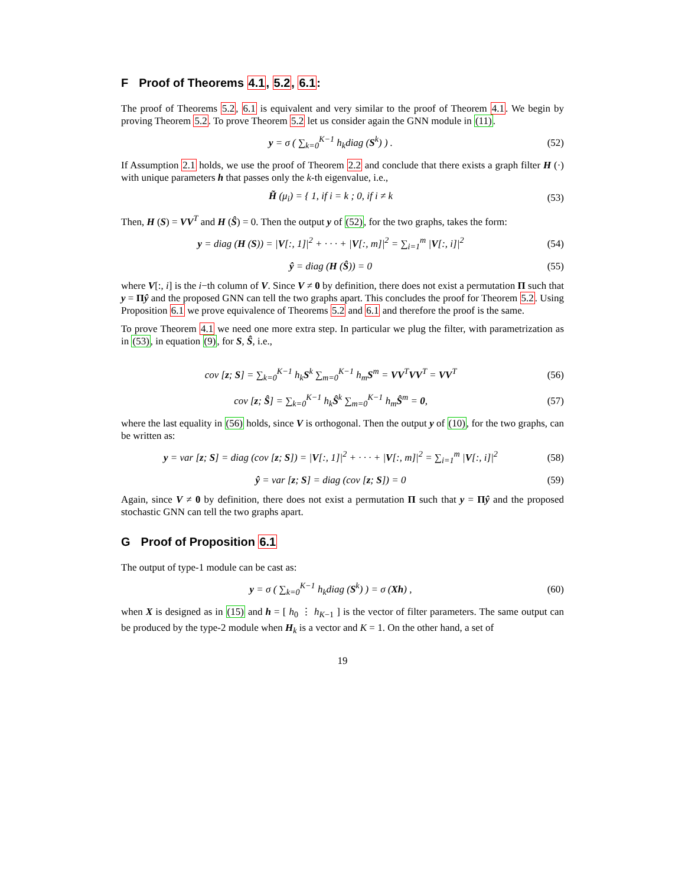F Proof of Theorems 4.1, 5.2, 6.1:
The proof of Theorems 5.2, 6.1 is equivalent and very similar to the proof of Theorem 4.1. We begin by proving Theorem 5.2. To prove Theorem 5.2 let us consider again the GNN module in (11).
y = σ ( ∑<sub>k=0</sub><sup>K−1</sup> h<sub>k</sub>diag (S<sup>k</sup>) ) . (52)
If Assumption 2.1 holds, we use the proof of Theorem 2.2 and conclude that there exists a graph filter H (·) with unique parameters h that passes only the k-th eigenvalue, i.e.,
H̃ (μ<sub>i</sub>) = { 1, if i = k ; 0, if i ≠ k (53)
Then, H (S) = VV<sup>T</sup> and H (Ŝ) = 0. Then the output y of (52), for the two graphs, takes the form:
y = diag (H (S)) = |V[:, 1]|<sup>2</sup> + · · · + |V[:, m]|<sup>2</sup> = ∑<sub>i=1</sub><sup>m</sup> |V[:, i]|<sup>2</sup> (54)
ŷ = diag (H (Ŝ)) = 0 (55)
where V[:, i] is the i−th column of V. Since V ≠ 0 by definition, there does not exist a permutation Π such that y = Πŷ and the proposed GNN can tell the two graphs apart. This concludes the proof for Theorem 5.2. Using Proposition 6.1 we prove equivalence of Theorems 5.2 and 6.1 and therefore the proof is the same.
To prove Theorem 4.1 we need one more extra step. In particular we plug the filter, with parametrization as in (53), in equation (9), for S, Ŝ, i.e.,
cov [z; S] = ∑<sub>k=0</sub><sup>K−1</sup> h<sub>k</sub>S<sup>k</sup> ∑<sub>m=0</sub><sup>K−1</sup> h<sub>m</sub>S<sup>m</sup> = VV<sup>T</sup>VV<sup>T</sup> = VV<sup>T</sup> (56)
cov [z; Ŝ] = ∑<sub>k=0</sub><sup>K−1</sup> h<sub>k</sub>Ŝ<sup>k</sup> ∑<sub>m=0</sub><sup>K−1</sup> h<sub>m</sub>Ŝ<sup>m</sup> = 0, (57)
where the last equality in (56) holds, since V is orthogonal. Then the output y of (10), for the two graphs, can be written as:
y = var [z; S] = diag (cov [z; S]) = |V[:, 1]|<sup>2</sup> + · · · + |V[:, m]|<sup>2</sup> = ∑<sub>i=1</sub><sup>m</sup> |V[:, i]|<sup>2</sup> (58)
ŷ = var [z; S] = diag (cov [z; S]) = 0 (59)
Again, since V ≠ 0 by definition, there does not exist a permutation Π such that y = Πŷ and the proposed stochastic GNN can tell the two graphs apart.
G Proof of Proposition 6.1
The output of type-1 module can be cast as:
y = σ ( ∑<sub>k=0</sub><sup>K−1</sup> h<sub>k</sub>diag (S<sup>k</sup>) ) = σ (Xh) , (60)
when X is designed as in (15) and h = [ h<sub>0</sub> ⋮ h<sub>K−1</sub> ] is the vector of filter parameters. The same output can be produced by the type-2 module when H<sub>k</sub> is a vector and K = 1. On the other hand, a set of
19